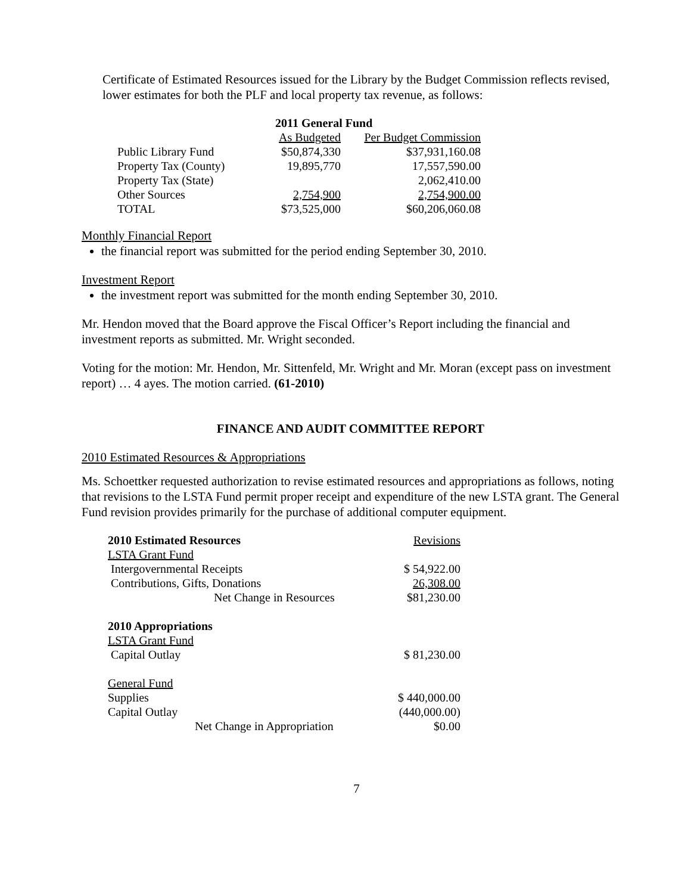Certificate of Estimated Resources issued for the Library by the Budget Commission reflects revised, lower estimates for both the PLF and local property tax revenue, as follows:
| | 2011 General Fund | |
| | As Budgeted | Per Budget Commission |
| Public Library Fund | $50,874,330 | $37,931,160.08 |
| Property Tax (County) | 19,895,770 | 17,557,590.00 |
| Property Tax (State) | | 2,062,410.00 |
| Other Sources | 2,754,900 | 2,754,900.00 |
| TOTAL | $73,525,000 | $60,206,060.08 |
Monthly Financial Report
the financial report was submitted for the period ending September 30, 2010.
Investment Report
the investment report was submitted for the month ending September 30, 2010.
Mr. Hendon moved that the Board approve the Fiscal Officer’s Report including the financial and investment reports as submitted. Mr. Wright seconded.
Voting for the motion: Mr. Hendon, Mr. Sittenfeld, Mr. Wright and Mr. Moran (except pass on investment report) … 4 ayes. The motion carried. (61-2010)
FINANCE AND AUDIT COMMITTEE REPORT
2010 Estimated Resources & Appropriations
Ms. Schoettker requested authorization to revise estimated resources and appropriations as follows, noting that revisions to the LSTA Fund permit proper receipt and expenditure of the new LSTA grant. The General Fund revision provides primarily for the purchase of additional computer equipment.
| 2010 Estimated Resources | Revisions |
| LSTA Grant Fund | |
| Intergovernmental Receipts | $ 54,922.00 |
| Contributions, Gifts, Donations | 26,308.00 |
| Net Change in Resources | $81,230.00 |
| 2010 Appropriations | |
| LSTA Grant Fund | |
| Capital Outlay | $ 81,230.00 |
| General Fund | |
| Supplies | $ 440,000.00 |
| Capital Outlay | (440,000.00) |
| Net Change in Appropriation | $0.00 |
7